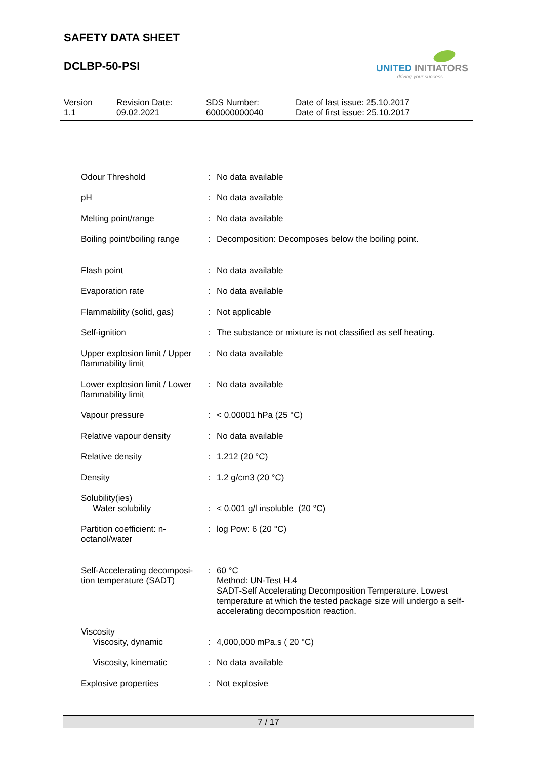SAFETY DATA SHEET
DCLBP-50-PSI
UNITED INITIATORS
driving your success
Version
1.1
Revision Date:
09.02.2021
SDS Number:
600000000040
Date of last issue: 25.10.2017
Date of first issue: 25.10.2017
| Odour Threshold | : | No data available |
| pH | : | No data available |
| Melting point/range | : | No data available |
| Boiling point/boiling range | : | Decomposition: Decomposes below the boiling point. |
| Flash point | : | No data available |
| Evaporation rate | : | No data available |
| Flammability (solid, gas) | : | Not applicable |
| Self-ignition | : | The substance or mixture is not classified as self heating. |
| Upper explosion limit / Upper flammability limit | : | No data available |
| Lower explosion limit / Lower flammability limit | : | No data available |
| Vapour pressure | : | < 0.00001 hPa (25 °C) |
| Relative vapour density | : | No data available |
| Relative density | : | 1.212 (20 °C) |
| Density | : | 1.2 g/cm3 (20 °C) |
| Solubility(ies) Water solubility | : | < 0.001 g/l insoluble (20 °C) |
| Partition coefficient: n-octanol/water | : | log Pow: 6 (20 °C) |
| Self-Accelerating decomposi-tion temperature (SADT) | : | 60 °C Method: UN-Test H.4 SADT-Self Accelerating Decomposition Temperature. Lowest temperature at which the tested package size will undergo a self-accelerating decomposition reaction. |
| Viscosity Viscosity, dynamic | : | 4,000,000 mPa.s ( 20 °C) |
| Viscosity, kinematic | : | No data available |
| Explosive properties | : | Not explosive |
7 / 17